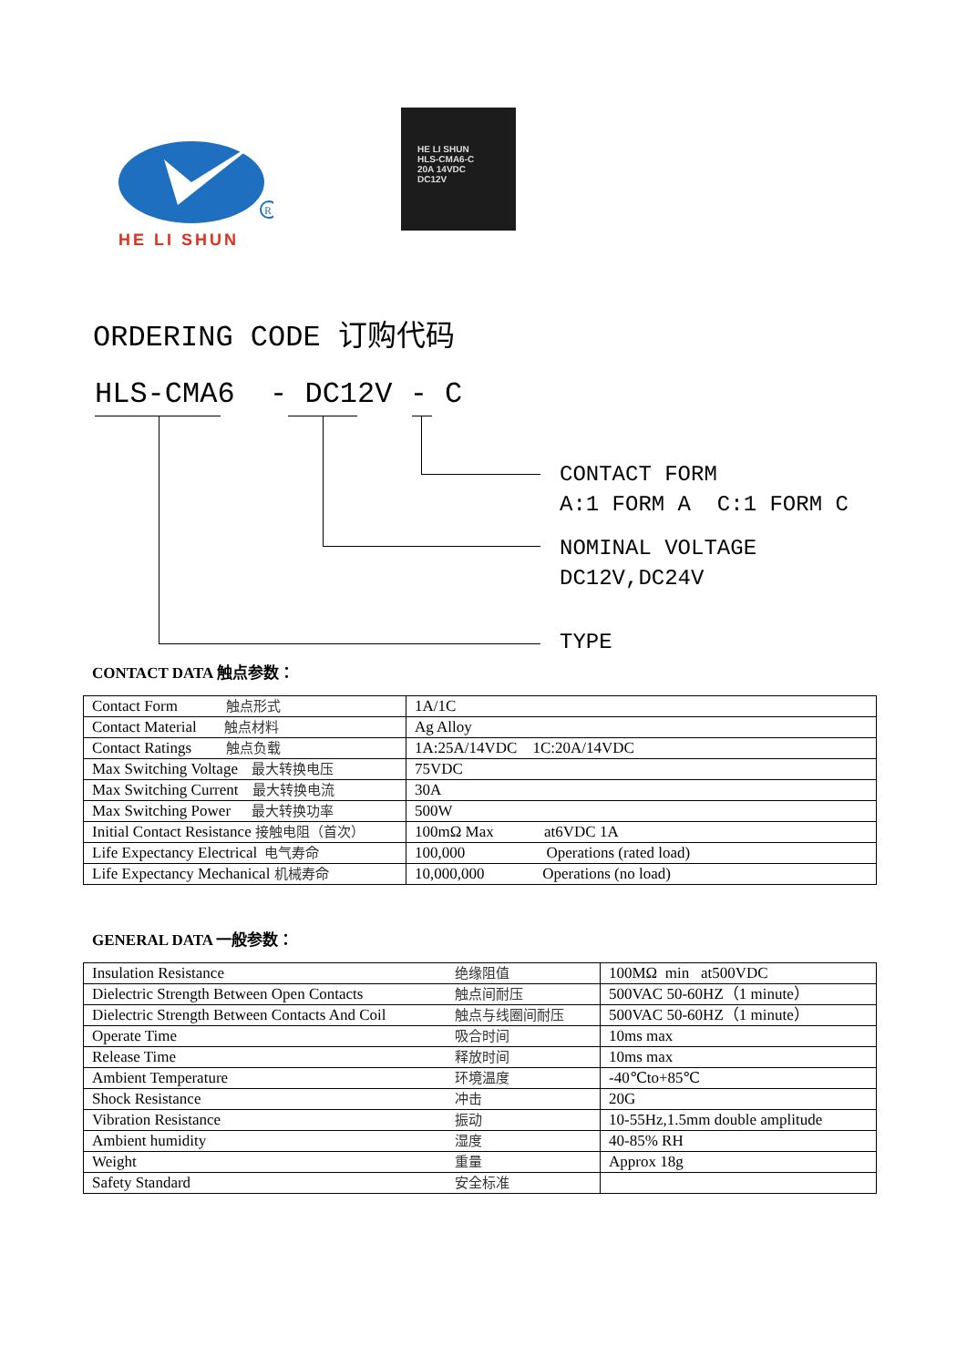R
HE LI SHUN
HE LI SHUN
HLS-CMA6-C
20A 14VDC
DC12V
ORDERING CODE 订购代码
HLS-CMA6 - DC12V - C
CONTACT FORM
A:1 FORM A C:1 FORM C
NOMINAL VOLTAGE
DC12V,DC24V
TYPE
CONTACT DATA 触点参数：
| Contact Form 触点形式 | 1A/1C |
| Contact Material 触点材料 | Ag Alloy |
| Contact Ratings 触点负载 | 1A:25A/14VDC 1C:20A/14VDC |
| Max Switching Voltage 最大转换电压 | 75VDC |
| Max Switching Current 最大转换电流 | 30A |
| Max Switching Power 最大转换功率 | 500W |
| Initial Contact Resistance 接触电阻（首次） | 100mΩ Max at6VDC 1A |
| Life Expectancy Electrical 电气寿命 | 100,000 Operations (rated load) |
| Life Expectancy Mechanical 机械寿命 | 10,000,000 Operations (no load) |
GENERAL DATA 一般参数：
| Insulation Resistance | 绝缘阻值 | 100MΩ min at500VDC |
| Dielectric Strength Between Open Contacts | 触点间耐压 | 500VAC 50-60HZ（1 minute） |
| Dielectric Strength Between Contacts And Coil | 触点与线圈间耐压 | 500VAC 50-60HZ（1 minute） |
| Operate Time | 吸合时间 | 10ms max |
| Release Time | 释放时间 | 10ms max |
| Ambient Temperature | 环境温度 | -40℃to+85℃ |
| Shock Resistance | 冲击 | 20G |
| Vibration Resistance | 振动 | 10-55Hz,1.5mm double amplitude |
| Ambient humidity | 湿度 | 40-85% RH |
| Weight | 重量 | Approx 18g |
| Safety Standard | 安全标准 | |